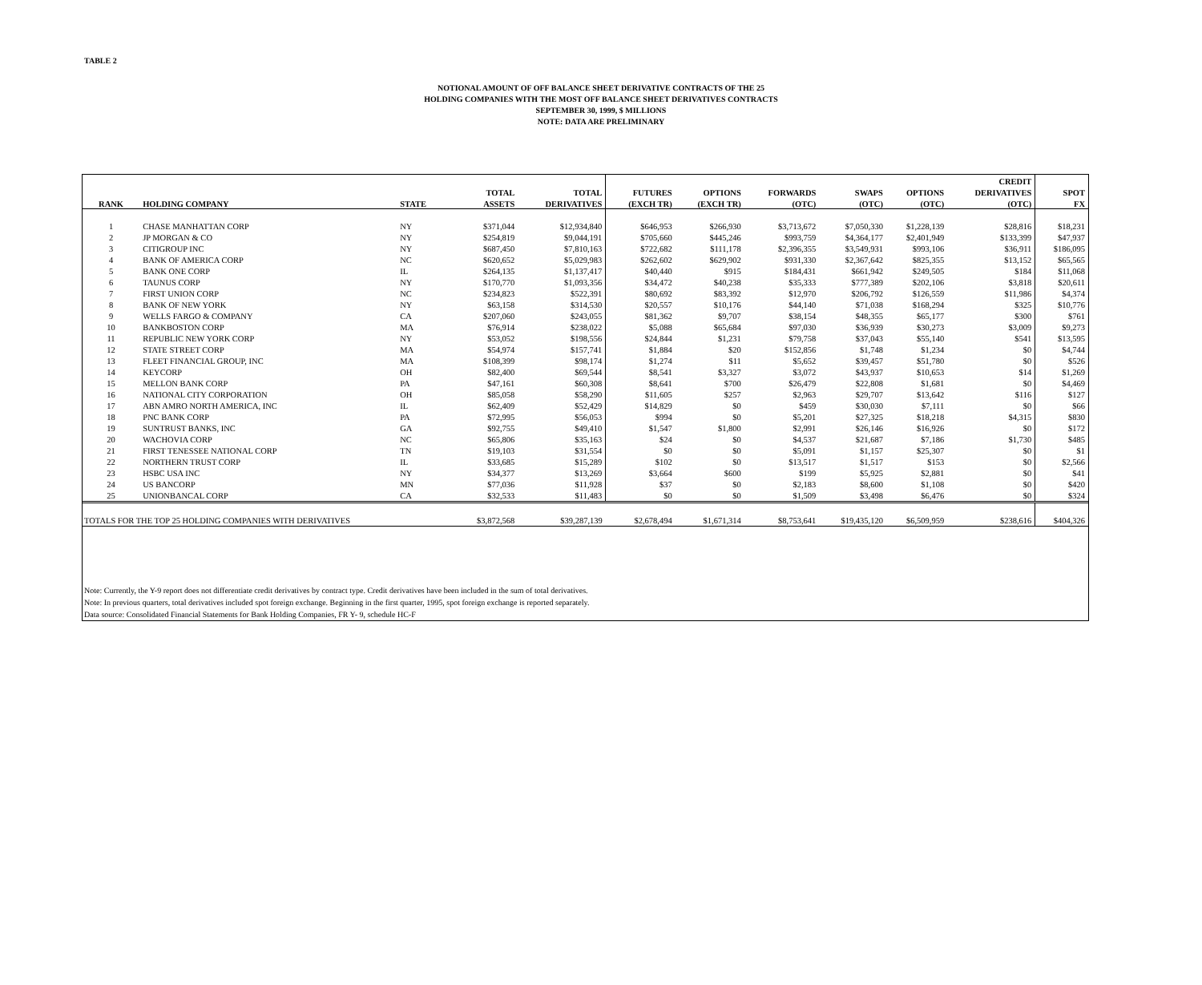TABLE 2
NOTIONAL AMOUNT OF OFF BALANCE SHEET DERIVATIVE CONTRACTS OF THE 25
HOLDING COMPANIES WITH THE MOST OFF BALANCE SHEET DERIVATIVES CONTRACTS
SEPTEMBER 30, 1999, $ MILLIONS
NOTE: DATA ARE PRELIMINARY
| | | | | | | | | | | CREDIT | |
| --- | --- | --- | --- | --- | --- | --- | --- | --- | --- | --- | --- |
| | | | TOTAL | TOTAL | FUTURES | OPTIONS | FORWARDS | SWAPS | OPTIONS | DERIVATIVES | SPOT |
| RANK | HOLDING COMPANY | STATE | ASSETS | DERIVATIVES | (EXCH TR) | (EXCH TR) | (OTC) | (OTC) | (OTC) | (OTC) | FX |
| 1 | CHASE MANHATTAN CORP | NY | $371,044 | $12,934,840 | $646,953 | $266,930 | $3,713,672 | $7,050,330 | $1,228,139 | $28,816 | $18,231 |
| 2 | JP MORGAN & CO | NY | $254,819 | $9,044,191 | $705,660 | $445,246 | $993,759 | $4,364,177 | $2,401,949 | $133,399 | $47,937 |
| 3 | CITIGROUP INC | NY | $687,450 | $7,810,163 | $722,682 | $111,178 | $2,396,355 | $3,549,931 | $993,106 | $36,911 | $186,095 |
| 4 | BANK OF AMERICA CORP | NC | $620,652 | $5,029,983 | $262,602 | $629,902 | $931,330 | $2,367,642 | $825,355 | $13,152 | $65,565 |
| 5 | BANK ONE CORP | IL | $264,135 | $1,137,417 | $40,440 | $915 | $184,431 | $661,942 | $249,505 | $184 | $11,068 |
| 6 | TAUNUS CORP | NY | $170,770 | $1,093,356 | $34,472 | $40,238 | $35,333 | $777,389 | $202,106 | $3,818 | $20,611 |
| 7 | FIRST UNION CORP | NC | $234,823 | $522,391 | $80,692 | $83,392 | $12,970 | $206,792 | $126,559 | $11,986 | $4,374 |
| 8 | BANK OF NEW YORK | NY | $63,158 | $314,530 | $20,557 | $10,176 | $44,140 | $71,038 | $168,294 | $325 | $10,776 |
| 9 | WELLS FARGO & COMPANY | CA | $207,060 | $243,055 | $81,362 | $9,707 | $38,154 | $48,355 | $65,177 | $300 | $761 |
| 10 | BANKBOSTON CORP | MA | $76,914 | $238,022 | $5,088 | $65,684 | $97,030 | $36,939 | $30,273 | $3,009 | $9,273 |
| 11 | REPUBLIC NEW YORK CORP | NY | $53,052 | $198,556 | $24,844 | $1,231 | $79,758 | $37,043 | $55,140 | $541 | $13,595 |
| 12 | STATE STREET CORP | MA | $54,974 | $157,741 | $1,884 | $20 | $152,856 | $1,748 | $1,234 | $0 | $4,744 |
| 13 | FLEET FINANCIAL GROUP, INC | MA | $108,399 | $98,174 | $1,274 | $11 | $5,652 | $39,457 | $51,780 | $0 | $526 |
| 14 | KEYCORP | OH | $82,400 | $69,544 | $8,541 | $3,327 | $3,072 | $43,937 | $10,653 | $14 | $1,269 |
| 15 | MELLON BANK CORP | PA | $47,161 | $60,308 | $8,641 | $700 | $26,479 | $22,808 | $1,681 | $0 | $4,469 |
| 16 | NATIONAL CITY CORPORATION | OH | $85,058 | $58,290 | $11,605 | $257 | $2,963 | $29,707 | $13,642 | $116 | $127 |
| 17 | ABN AMRO NORTH AMERICA, INC | IL | $62,409 | $52,429 | $14,829 | $0 | $459 | $30,030 | $7,111 | $0 | $66 |
| 18 | PNC BANK CORP | PA | $72,995 | $56,053 | $994 | $0 | $5,201 | $27,325 | $18,218 | $4,315 | $830 |
| 19 | SUNTRUST BANKS, INC | GA | $92,755 | $49,410 | $1,547 | $1,800 | $2,991 | $26,146 | $16,926 | $0 | $172 |
| 20 | WACHOVIA CORP | NC | $65,806 | $35,163 | $24 | $0 | $4,537 | $21,687 | $7,186 | $1,730 | $485 |
| 21 | FIRST TENESSEE NATIONAL CORP | TN | $19,103 | $31,554 | $0 | $0 | $5,091 | $1,157 | $25,307 | $0 | $1 |
| 22 | NORTHERN TRUST CORP | IL | $33,685 | $15,289 | $102 | $0 | $13,517 | $1,517 | $153 | $0 | $2,566 |
| 23 | HSBC USA INC | NY | $34,377 | $13,269 | $3,664 | $600 | $199 | $5,925 | $2,881 | $0 | $41 |
| 24 | US BANCORP | MN | $77,036 | $11,928 | $37 | $0 | $2,183 | $8,600 | $1,108 | $0 | $420 |
| 25 | UNIONBANCAL CORP | CA | $32,533 | $11,483 | $0 | $0 | $1,509 | $3,498 | $6,476 | $0 | $324 |
| TOTALS FOR THE TOP 25 HOLDING COMPANIES WITH DERIVATIVES | | | $3,872,568 | $39,287,139 | $2,678,494 | $1,671,314 | $8,753,641 | $19,435,120 | $6,509,959 | $238,616 | $404,326 |
Note: Currently, the Y-9 report does not differentiate credit derivatives by contract type. Credit derivatives have been included in the sum of total derivatives.
Note: In previous quarters, total derivatives included spot foreign exchange. Beginning in the first quarter, 1995, spot foreign exchange is reported separately.
Data source: Consolidated Financial Statements for Bank Holding Companies, FR Y- 9, schedule HC-F